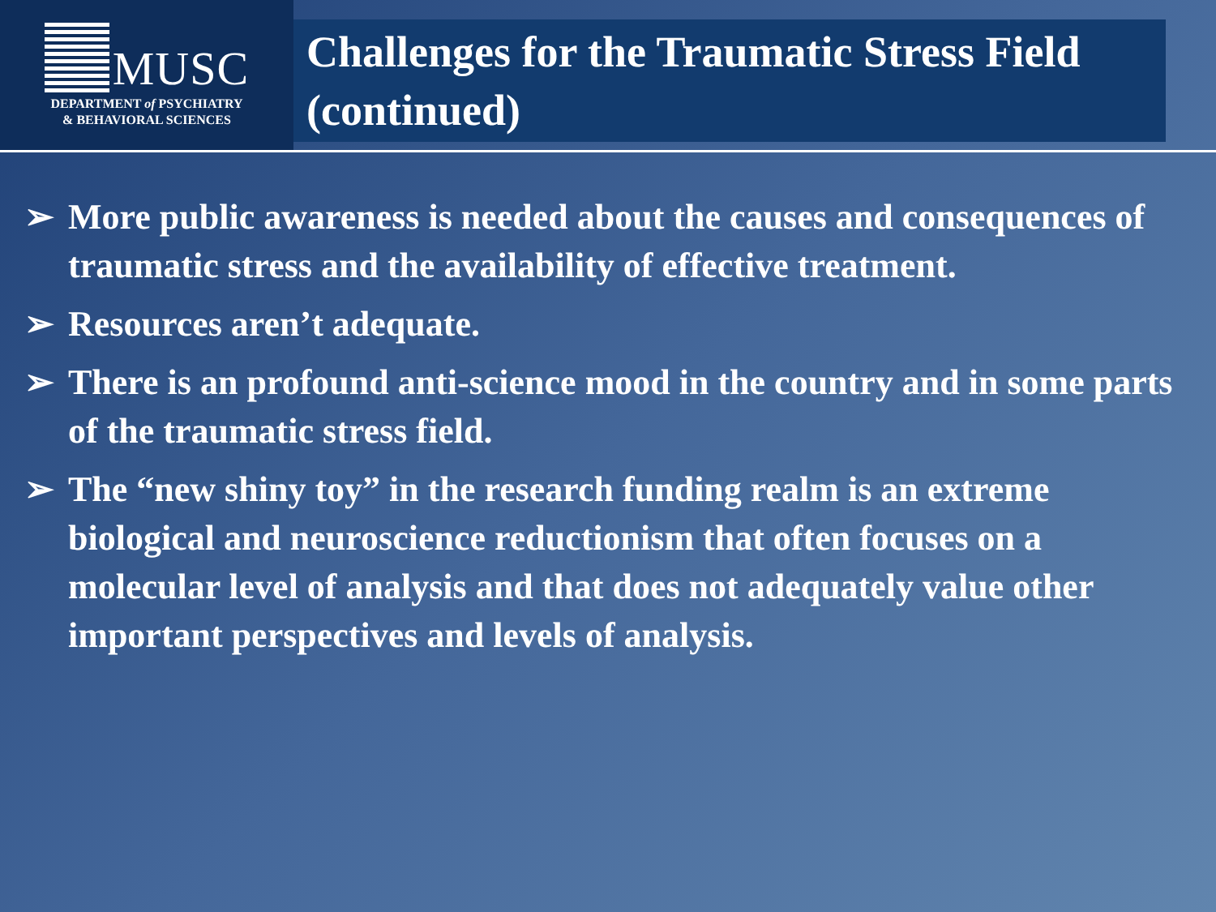MUSC
DEPARTMENT of PSYCHIATRY
& BEHAVIORAL SCIENCES
Challenges for the Traumatic Stress Field (continued)
➢ More public awareness is needed about the causes and consequences of traumatic stress and the availability of effective treatment.
➢ Resources aren’t adequate.
➢ There is an profound anti-science mood in the country and in some parts of the traumatic stress field.
➢ The “new shiny toy” in the research funding realm is an extreme biological and neuroscience reductionism that often focuses on a molecular level of analysis and that does not adequately value other important perspectives and levels of analysis.